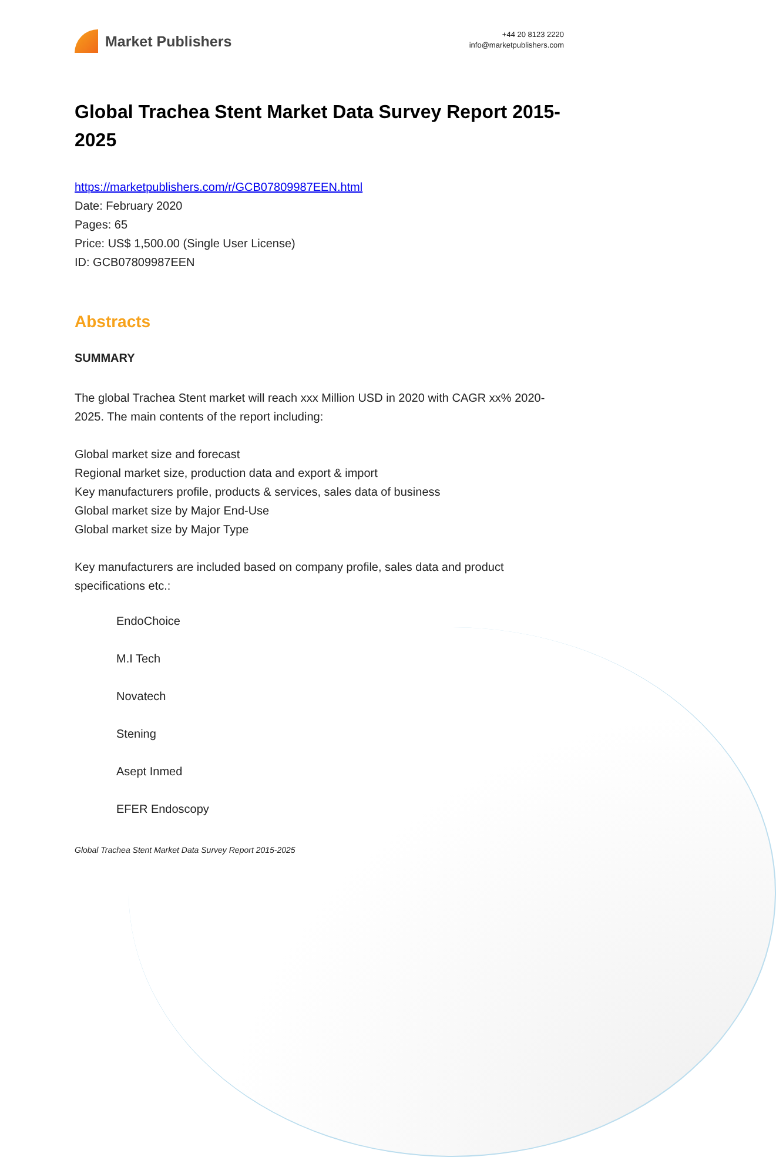Market Publishers
+44 20 8123 2220
info@marketpublishers.com
Global Trachea Stent Market Data Survey Report 2015-2025
https://marketpublishers.com/r/GCB07809987EEN.html
Date: February 2020
Pages: 65
Price: US$ 1,500.00 (Single User License)
ID: GCB07809987EEN
Abstracts
SUMMARY
The global Trachea Stent market will reach xxx Million USD in 2020 with CAGR xx% 2020-2025. The main contents of the report including:
Global market size and forecast
Regional market size, production data and export & import
Key manufacturers profile, products & services, sales data of business
Global market size by Major End-Use
Global market size by Major Type
Key manufacturers are included based on company profile, sales data and product specifications etc.:
EndoChoice
M.I Tech
Novatech
Stening
Asept Inmed
EFER Endoscopy
Global Trachea Stent Market Data Survey Report 2015-2025